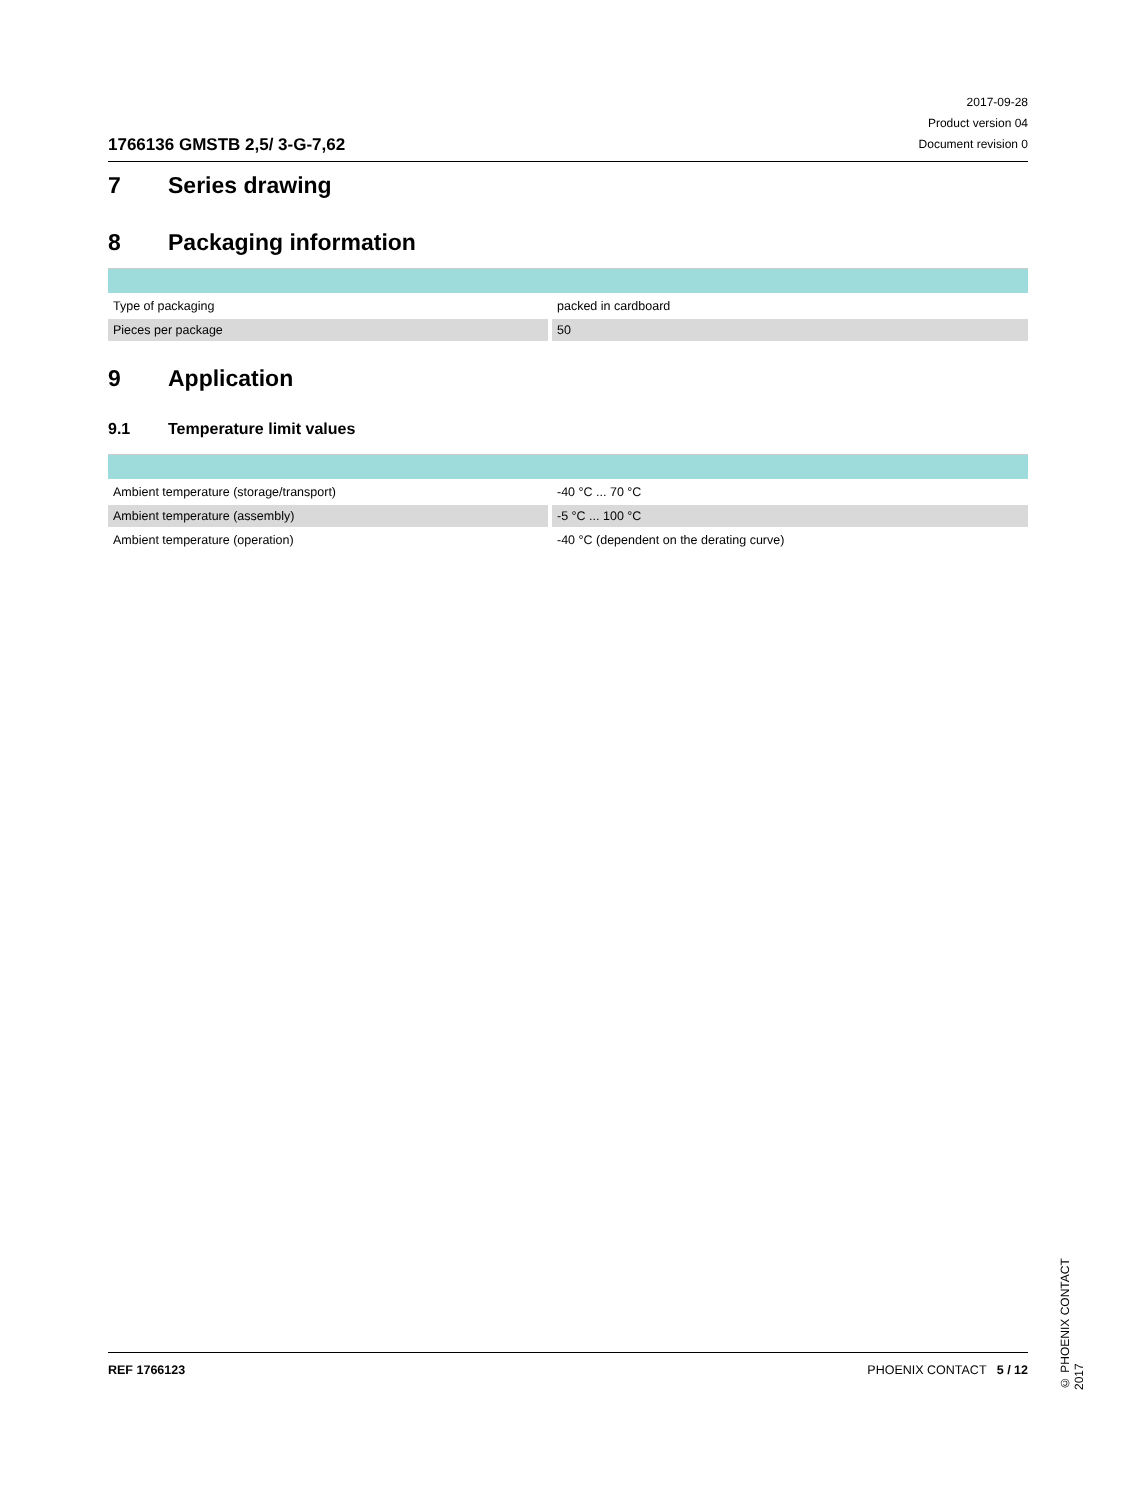1766136 GMSTB 2,5/ 3-G-7,62
2017-09-28
Product version 04
Document revision 0
7 Series drawing
8 Packaging information
| Type of packaging | | packed in cardboard |
| Pieces per package | | 50 |
9 Application
9.1 Temperature limit values
| Ambient temperature (storage/transport) | | -40 °C ... 70 °C |
| Ambient temperature (assembly) | | -5 °C ... 100 °C |
| Ambient temperature (operation) | | -40 °C (dependent on the derating curve) |
© PHOENIX CONTACT 2017
REF 1766123 PHOENIX CONTACT 5 / 12